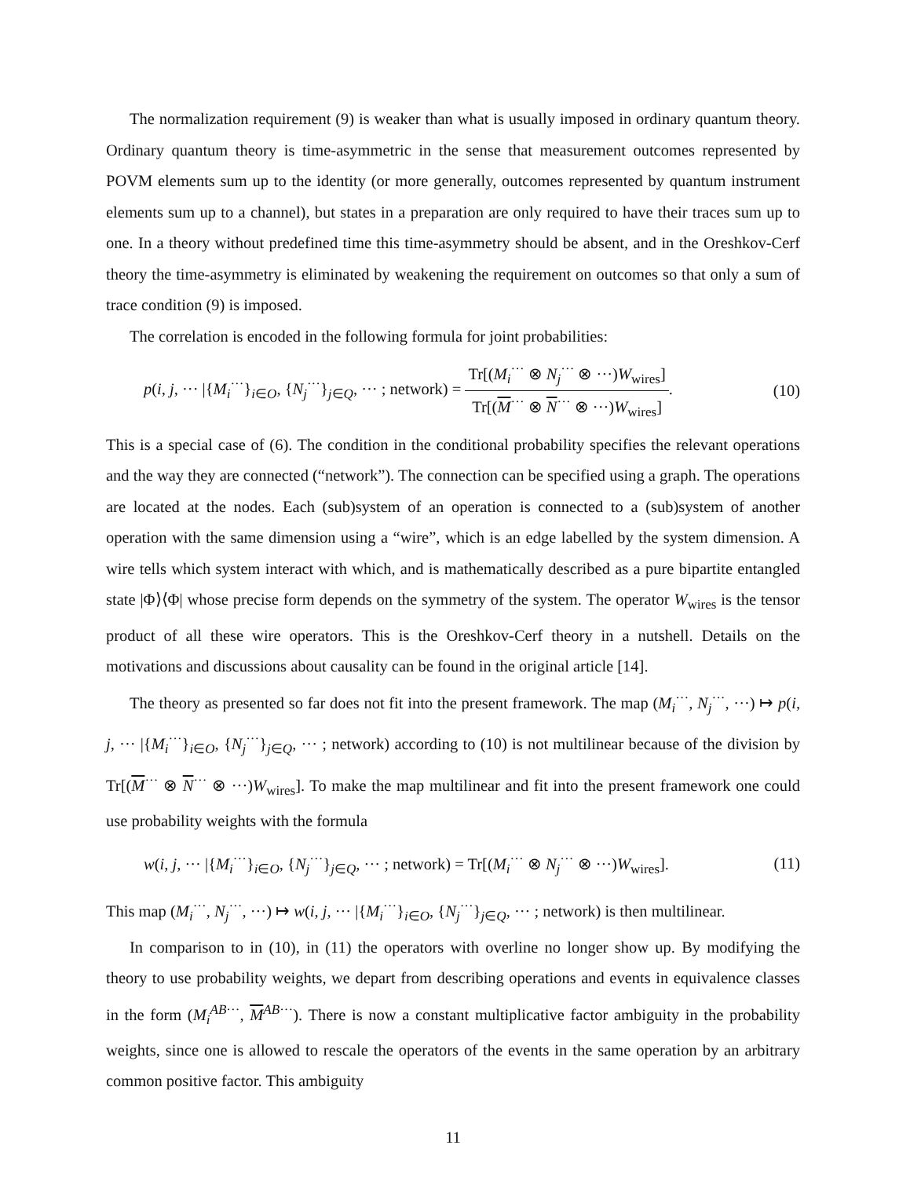The normalization requirement (9) is weaker than what is usually imposed in ordinary quantum theory. Ordinary quantum theory is time-asymmetric in the sense that measurement outcomes represented by POVM elements sum up to the identity (or more generally, outcomes represented by quantum instrument elements sum up to a channel), but states in a preparation are only required to have their traces sum up to one. In a theory without predefined time this time-asymmetry should be absent, and in the Oreshkov-Cerf theory the time-asymmetry is eliminated by weakening the requirement on outcomes so that only a sum of trace condition (9) is imposed.
The correlation is encoded in the following formula for joint probabilities:
p(i, j, ··· |{M<sub>i</sub><sup>···</sup>}<sub>i∈O</sub>, {N<sub>j</sub><sup>···</sup>}<sub>j∈Q</sub>, ··· ; network) = Tr[(M<sub>i</sub><sup>···</sup> ⊗ N<sub>j</sub><sup>···</sup> ⊗ ···)W<sub>wires</sub>] Tr[(M<sup>···</sup> ⊗ N<sup>···</sup> ⊗ ···)W<sub>wires</sub>]. (10)
This is a special case of (6). The condition in the conditional probability specifies the relevant operations and the way they are connected (“network”). The connection can be specified using a graph. The operations are located at the nodes. Each (sub)system of an operation is connected to a (sub)system of another operation with the same dimension using a “wire”, which is an edge labelled by the system dimension. A wire tells which system interact with which, and is mathematically described as a pure bipartite entangled state |Φ⟩⟨Φ| whose precise form depends on the symmetry of the system. The operator W<sub>wires</sub> is the tensor product of all these wire operators. This is the Oreshkov-Cerf theory in a nutshell. Details on the motivations and discussions about causality can be found in the original article [14].
The theory as presented so far does not fit into the present framework. The map (M<sub>i</sub><sup>···</sup>, N<sub>j</sub><sup>···</sup>, ···) ↦ p(i, j, ··· |{M<sub>i</sub><sup>···</sup>}<sub>i∈O</sub>, {N<sub>j</sub><sup>···</sup>}<sub>j∈Q</sub>, ··· ; network) according to (10) is not multilinear because of the division by Tr[(M<sup>···</sup> ⊗ N<sup>···</sup> ⊗ ···)W<sub>wires</sub>]. To make the map multilinear and fit into the present framework one could use probability weights with the formula
w(i, j, ··· |{M<sub>i</sub><sup>···</sup>}<sub>i∈O</sub>, {N<sub>j</sub><sup>···</sup>}<sub>j∈Q</sub>, ··· ; network) = Tr[(M<sub>i</sub><sup>···</sup> ⊗ N<sub>j</sub><sup>···</sup> ⊗ ···)W<sub>wires</sub>]. (11)
This map (M<sub>i</sub><sup>···</sup>, N<sub>j</sub><sup>···</sup>, ···) ↦ w(i, j, ··· |{M<sub>i</sub><sup>···</sup>}<sub>i∈O</sub>, {N<sub>j</sub><sup>···</sup>}<sub>j∈Q</sub>, ··· ; network) is then multilinear.
In comparison to in (10), in (11) the operators with overline no longer show up. By modifying the theory to use probability weights, we depart from describing operations and events in equivalence classes in the form (M<sub>i</sub><sup>AB···</sup>, M<sup>AB···</sup>). There is now a constant multiplicative factor ambiguity in the probability weights, since one is allowed to rescale the operators of the events in the same operation by an arbitrary common positive factor. This ambiguity
11